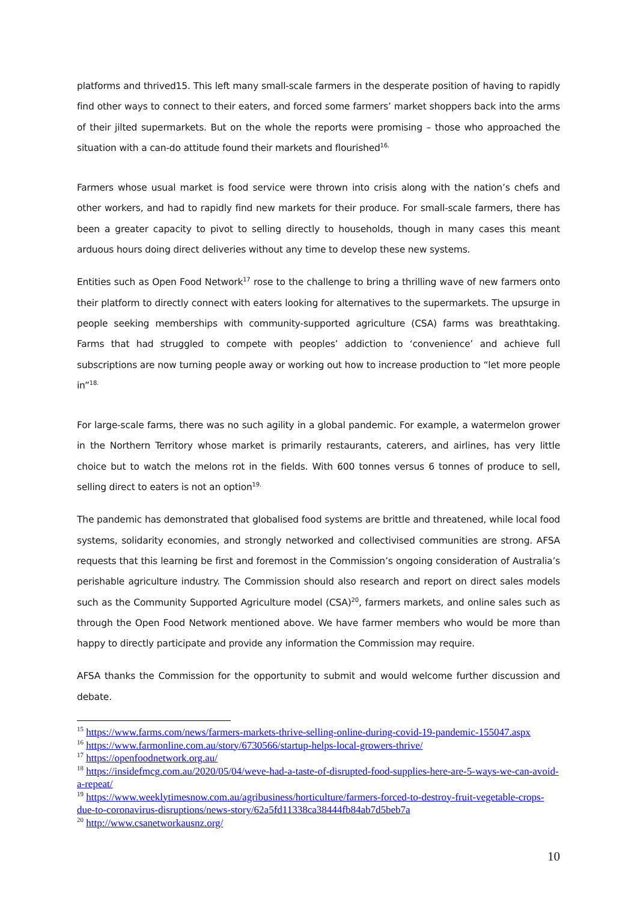platforms and thrived15. This left many small-scale farmers in the desperate position of having to rapidly find other ways to connect to their eaters, and forced some farmers’ market shoppers back into the arms of their jilted supermarkets. But on the whole the reports were promising – those who approached the situation with a can-do attitude found their markets and flourished<sup>16.</sup>
Farmers whose usual market is food service were thrown into crisis along with the nation’s chefs and other workers, and had to rapidly find new markets for their produce. For small-scale farmers, there has been a greater capacity to pivot to selling directly to households, though in many cases this meant arduous hours doing direct deliveries without any time to develop these new systems.
Entities such as Open Food Network<sup>17</sup> rose to the challenge to bring a thrilling wave of new farmers onto their platform to directly connect with eaters looking for alternatives to the supermarkets. The upsurge in people seeking memberships with community-supported agriculture (CSA) farms was breathtaking. Farms that had struggled to compete with peoples’ addiction to ‘convenience’ and achieve full subscriptions are now turning people away or working out how to increase production to “let more people in”<sup>18.</sup>
For large-scale farms, there was no such agility in a global pandemic. For example, a watermelon grower in the Northern Territory whose market is primarily restaurants, caterers, and airlines, has very little choice but to watch the melons rot in the fields. With 600 tonnes versus 6 tonnes of produce to sell, selling direct to eaters is not an option<sup>19.</sup>
The pandemic has demonstrated that globalised food systems are brittle and threatened, while local food systems, solidarity economies, and strongly networked and collectivised communities are strong. AFSA requests that this learning be first and foremost in the Commission’s ongoing consideration of Australia’s perishable agriculture industry. The Commission should also research and report on direct sales models such as the Community Supported Agriculture model (CSA)<sup>20</sup>, farmers markets, and online sales such as through the Open Food Network mentioned above. We have farmer members who would be more than happy to directly participate and provide any information the Commission may require.
AFSA thanks the Commission for the opportunity to submit and would welcome further discussion and debate.
<sup>15</sup> https://www.farms.com/news/farmers-markets-thrive-selling-online-during-covid-19-pandemic-155047.aspx
<sup>16</sup> https://www.farmonline.com.au/story/6730566/startup-helps-local-growers-thrive/
<sup>17</sup> https://openfoodnetwork.org.au/
<sup>18</sup> https://insidefmcg.com.au/2020/05/04/weve-had-a-taste-of-disrupted-food-supplies-here-are-5-ways-we-can-avoid-a-repeat/
<sup>19</sup> https://www.weeklytimesnow.com.au/agribusiness/horticulture/farmers-forced-to-destroy-fruit-vegetable-crops-due-to-coronavirus-disruptions/news-story/62a5fd11338ca38444fb84ab7d5beb7a
<sup>20</sup> http://www.csanetworkausnz.org/
10